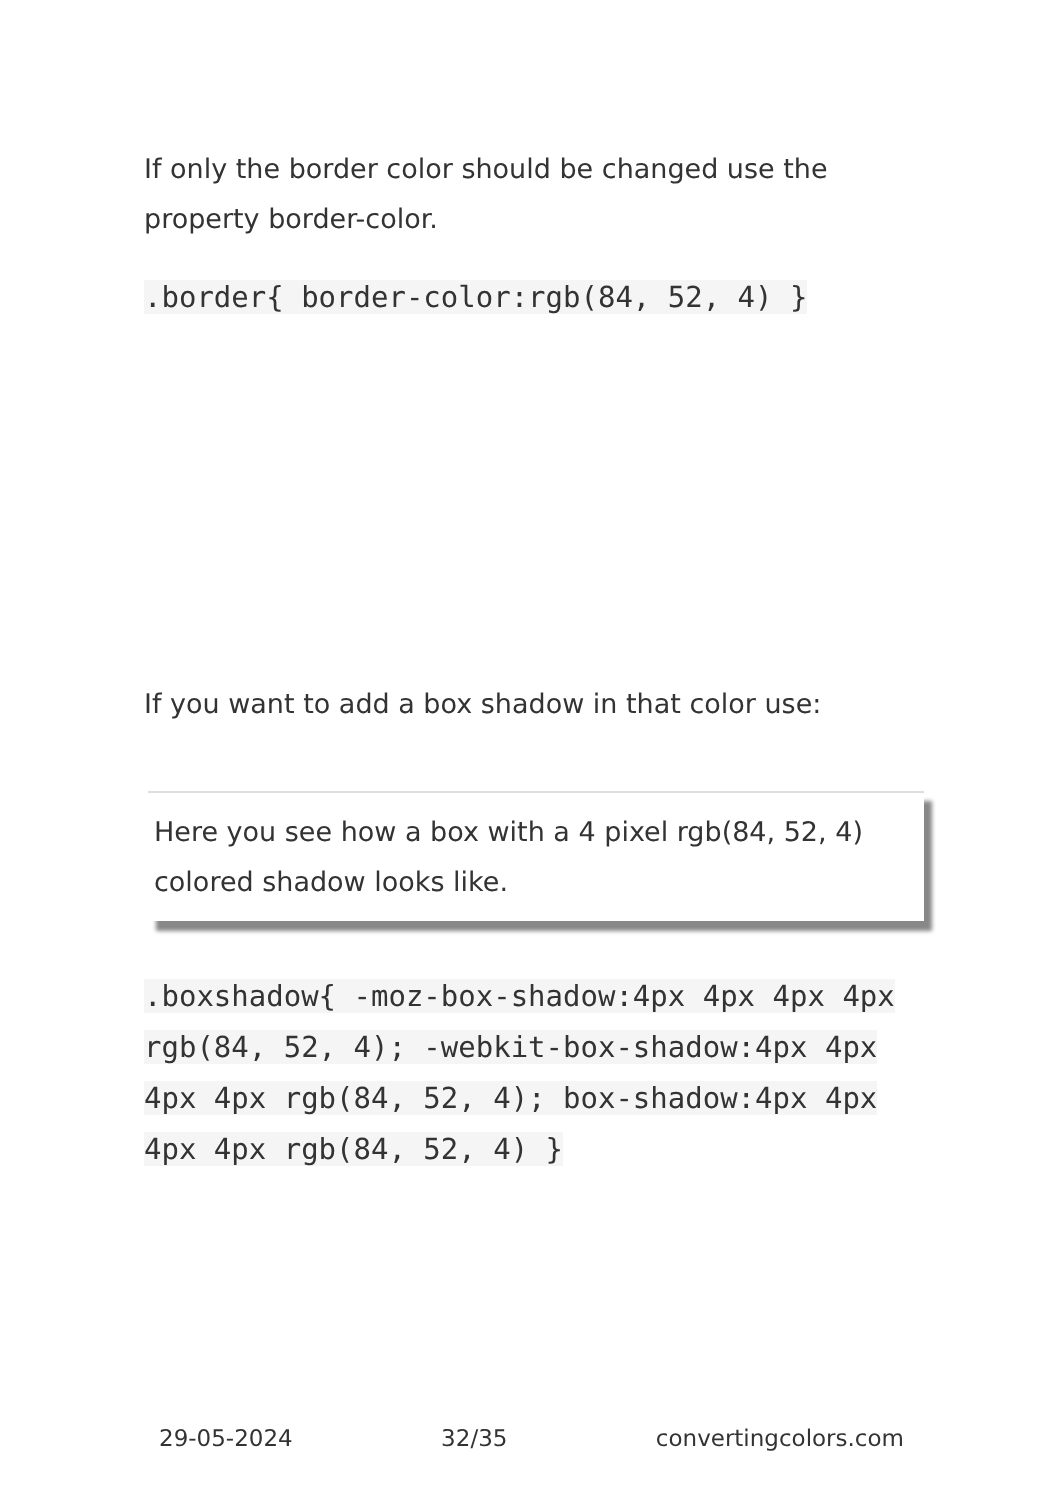If only the border color should be changed use the property border-color.
.border{ border-color:rgb(84, 52, 4) }
If you want to add a box shadow in that color use:
Here you see how a box with a 4 pixel rgb(84, 52, 4) colored shadow looks like.
.boxshadow{ -moz-box-shadow:4px 4px 4px 4px rgb(84, 52, 4); -webkit-box-shadow:4px 4px 4px 4px rgb(84, 52, 4); box-shadow:4px 4px 4px 4px rgb(84, 52, 4) }
29-05-2024 32/35 convertingcolors.com